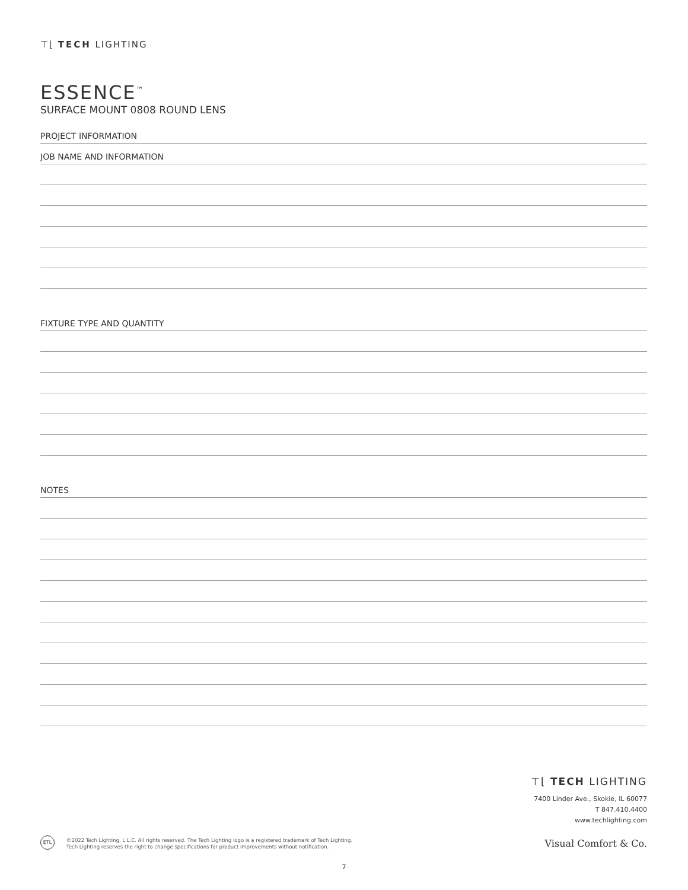⊤⌊ TECH LIGHTING
ESSENCE<sup>™</sup>
SURFACE MOUNT 0808 ROUND LENS
PROJECT INFORMATION
JOB NAME AND INFORMATION
FIXTURE TYPE AND QUANTITY
NOTES
⊤⌊ TECH LIGHTING
7400 Linder Ave., Skokie, IL 60077
T 847.410.4400
www.techlighting.com
ETL
©2022 Tech Lighting, L.L.C. All rights reserved. The Tech Lighting logo is a registered trademark of Tech Lighting.
Tech Lighting reserves the right to change specifications for product improvements without notification.
Visual Comfort & Co.
7